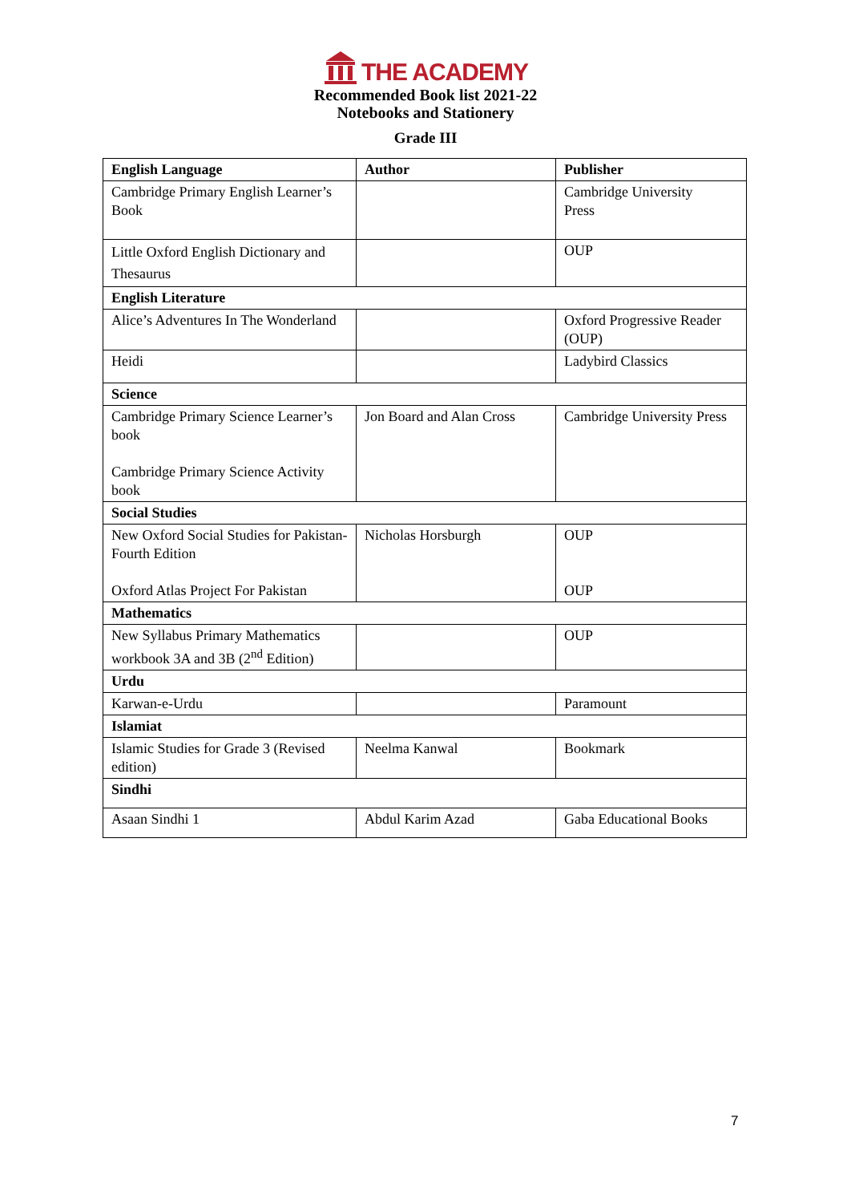THE ACADEMY
Recommended Book list 2021-22
Notebooks and Stationery
Grade III
| English Language | Author | Publisher |
| --- | --- | --- |
| Cambridge Primary English Learner’s Book | | Cambridge University Press |
| Little Oxford English Dictionary and Thesaurus | | OUP |
| English Literature | | |
| Alice’s Adventures In The Wonderland | | Oxford Progressive Reader (OUP) |
| Heidi | | Ladybird Classics |
| Science | | |
| Cambridge Primary Science Learner’s book Cambridge Primary Science Activity book | Jon Board and Alan Cross | Cambridge University Press |
| Social Studies | | |
| New Oxford Social Studies for Pakistan-Fourth Edition Oxford Atlas Project For Pakistan | Nicholas Horsburgh | OUP OUP |
| Mathematics | | |
| New Syllabus Primary Mathematics workbook 3A and 3B (2<sup>nd</sup> Edition) | | OUP |
| Urdu | | |
| Karwan-e-Urdu | | Paramount |
| Islamiat | | |
| Islamic Studies for Grade 3 (Revised edition) | Neelma Kanwal | Bookmark |
| Sindhi | | |
| Asaan Sindhi 1 | Abdul Karim Azad | Gaba Educational Books |
7